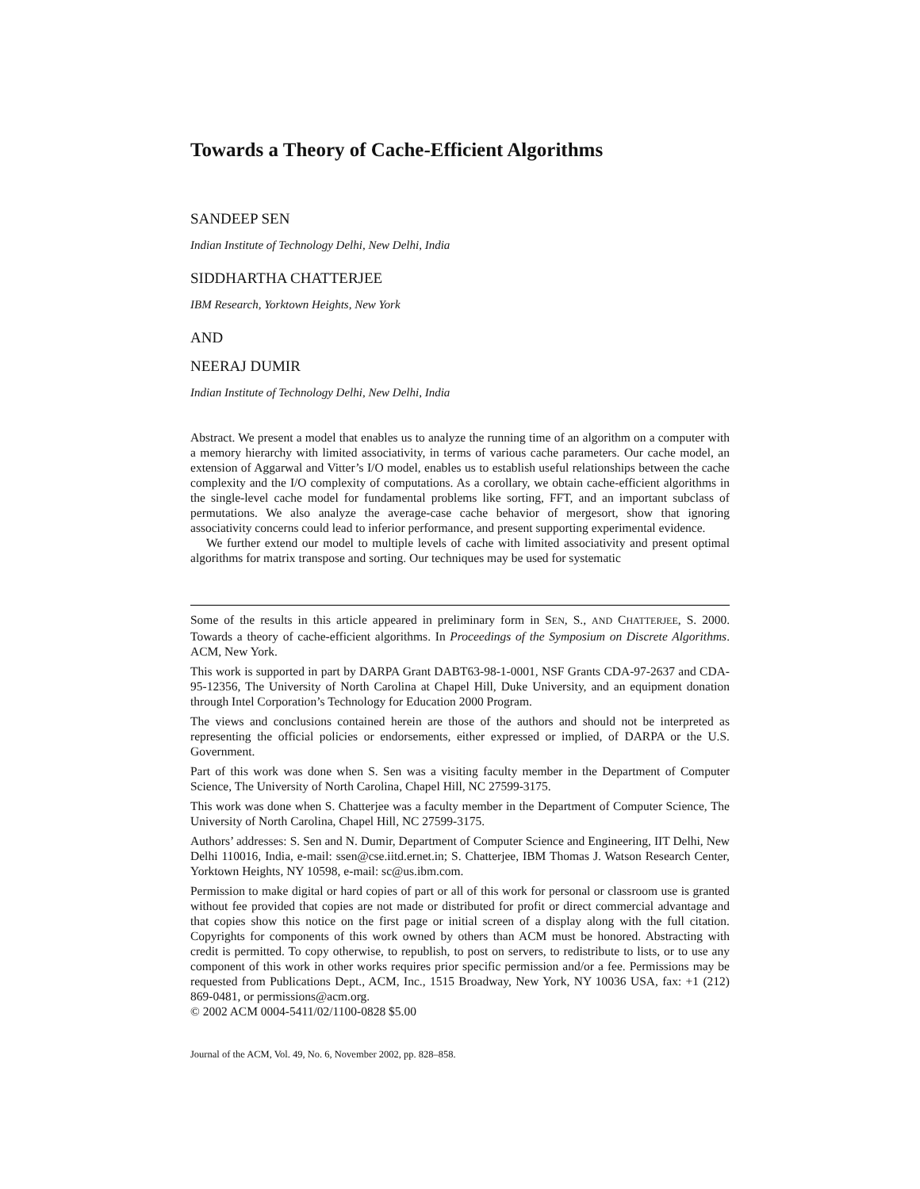Towards a Theory of Cache-Efficient Algorithms
SANDEEP SEN
Indian Institute of Technology Delhi, New Delhi, India
SIDDHARTHA CHATTERJEE
IBM Research, Yorktown Heights, New York
AND
NEERAJ DUMIR
Indian Institute of Technology Delhi, New Delhi, India
Abstract. We present a model that enables us to analyze the running time of an algorithm on a computer with a memory hierarchy with limited associativity, in terms of various cache parameters. Our cache model, an extension of Aggarwal and Vitter’s I/O model, enables us to establish useful relationships between the cache complexity and the I/O complexity of computations. As a corollary, we obtain cache-efficient algorithms in the single-level cache model for fundamental problems like sorting, FFT, and an important subclass of permutations. We also analyze the average-case cache behavior of mergesort, show that ignoring associativity concerns could lead to inferior performance, and present supporting experimental evidence.
We further extend our model to multiple levels of cache with limited associativity and present optimal algorithms for matrix transpose and sorting. Our techniques may be used for systematic
Some of the results in this article appeared in preliminary form in SEN, S., AND CHATTERJEE, S. 2000. Towards a theory of cache-efficient algorithms. In Proceedings of the Symposium on Discrete Algorithms. ACM, New York.
This work is supported in part by DARPA Grant DABT63-98-1-0001, NSF Grants CDA-97-2637 and CDA-95-12356, The University of North Carolina at Chapel Hill, Duke University, and an equipment donation through Intel Corporation’s Technology for Education 2000 Program.
The views and conclusions contained herein are those of the authors and should not be interpreted as representing the official policies or endorsements, either expressed or implied, of DARPA or the U.S. Government.
Part of this work was done when S. Sen was a visiting faculty member in the Department of Computer Science, The University of North Carolina, Chapel Hill, NC 27599-3175.
This work was done when S. Chatterjee was a faculty member in the Department of Computer Science, The University of North Carolina, Chapel Hill, NC 27599-3175.
Authors’ addresses: S. Sen and N. Dumir, Department of Computer Science and Engineering, IIT Delhi, New Delhi 110016, India, e-mail: ssen@cse.iitd.ernet.in; S. Chatterjee, IBM Thomas J. Watson Research Center, Yorktown Heights, NY 10598, e-mail: sc@us.ibm.com.
Permission to make digital or hard copies of part or all of this work for personal or classroom use is granted without fee provided that copies are not made or distributed for profit or direct commercial advantage and that copies show this notice on the first page or initial screen of a display along with the full citation. Copyrights for components of this work owned by others than ACM must be honored. Abstracting with credit is permitted. To copy otherwise, to republish, to post on servers, to redistribute to lists, or to use any component of this work in other works requires prior specific permission and/or a fee. Permissions may be requested from Publications Dept., ACM, Inc., 1515 Broadway, New York, NY 10036 USA, fax: +1 (212) 869-0481, or permissions@acm.org.
© 2002 ACM 0004-5411/02/1100-0828 $5.00
Journal of the ACM, Vol. 49, No. 6, November 2002, pp. 828–858.